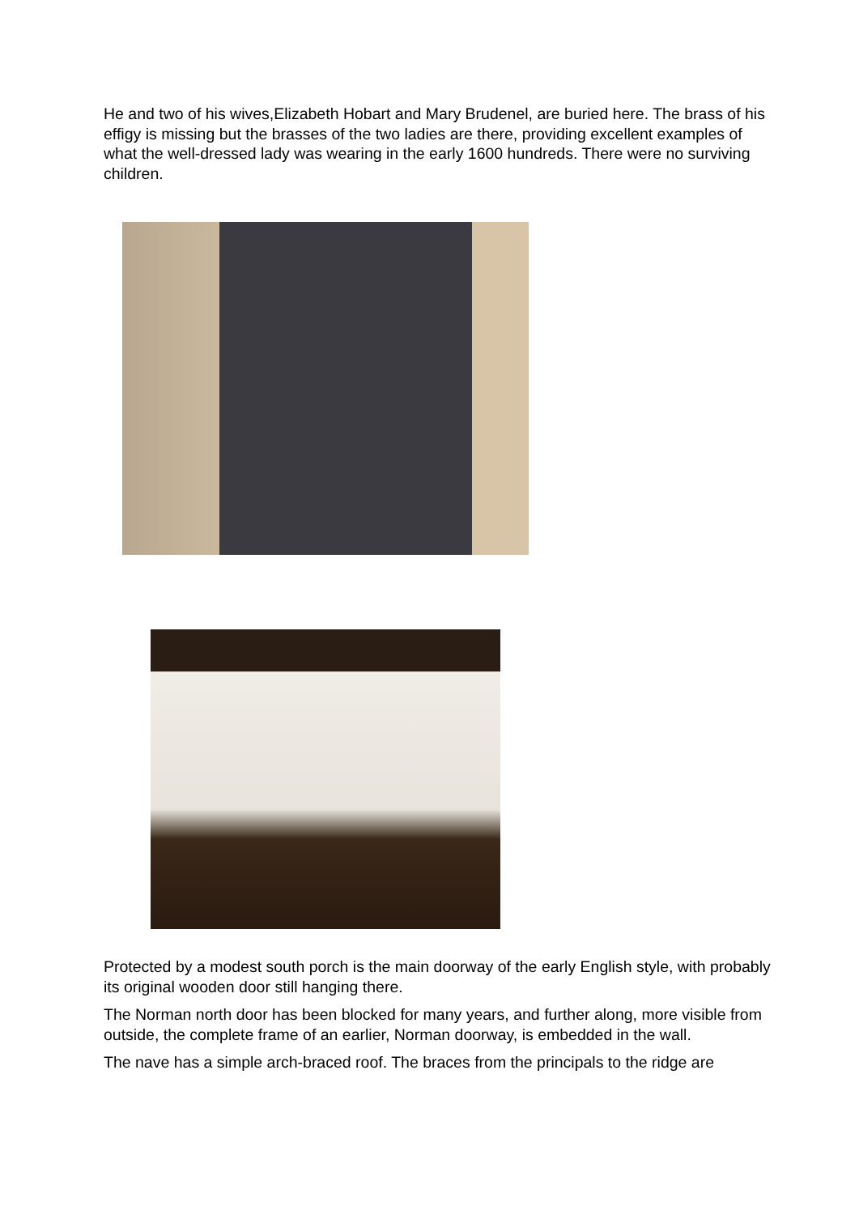He and two of his wives,Elizabeth Hobart and Mary Brudenel, are buried here. The brass of his effigy is missing but the brasses of the two ladies are there, providing excellent examples of what the well-dressed lady was wearing in the early 1600 hundreds. There were no surviving children.
Protected by a modest south porch is the main doorway of the early English style, with probably its original wooden door still hanging there.
The Norman north door has been blocked for many years, and further along, more visible from outside, the complete frame of an earlier, Norman doorway, is embedded in the wall.
The nave has a simple arch-braced roof. The braces from the principals to the ridge are